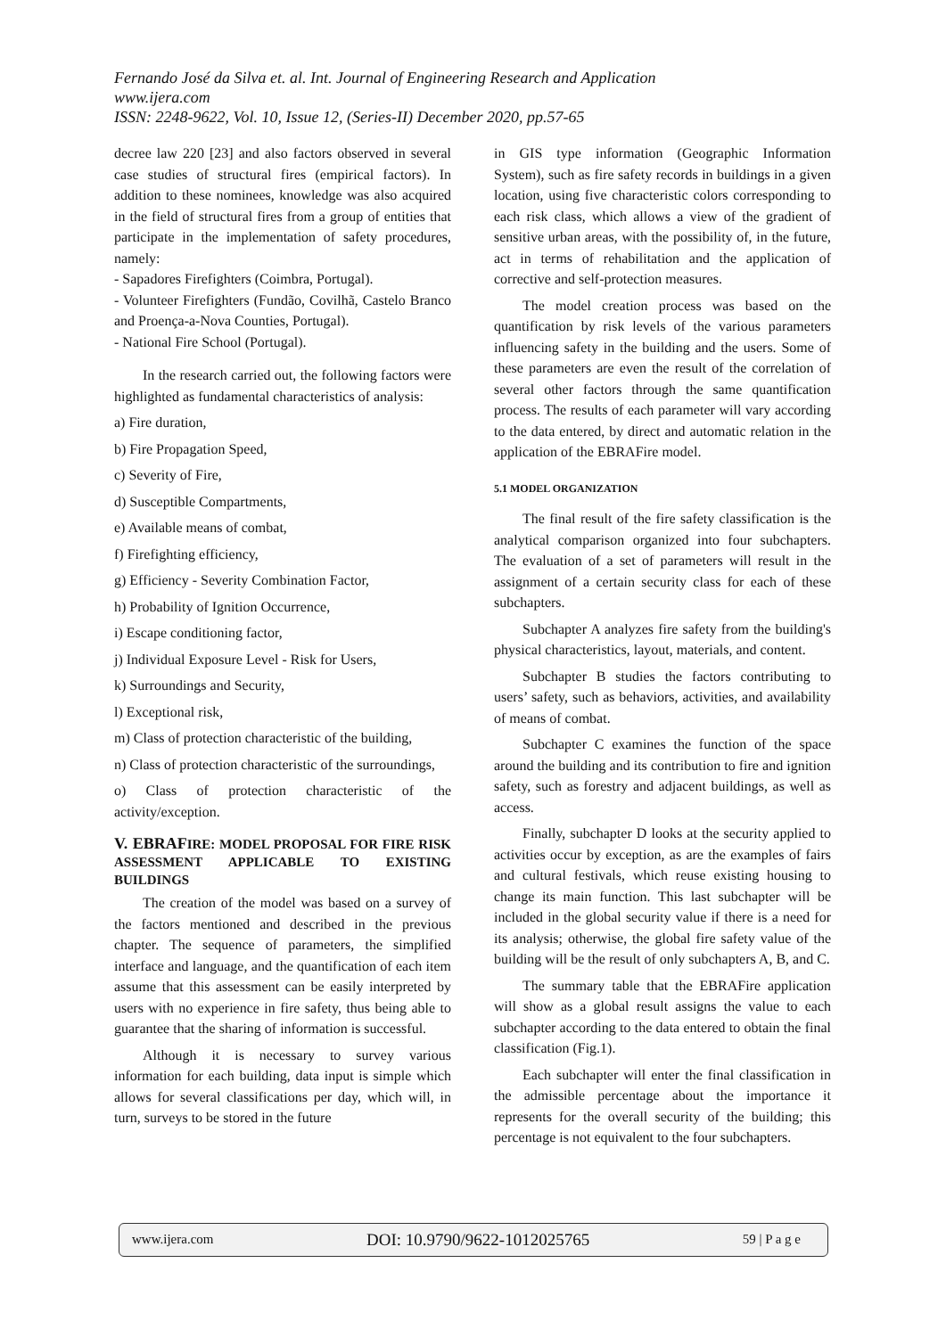Fernando José da Silva et. al. Int. Journal of Engineering Research and Application
www.ijera.com
ISSN: 2248-9622, Vol. 10, Issue 12, (Series-II) December 2020, pp.57-65
decree law 220 [23] and also factors observed in several case studies of structural fires (empirical factors). In addition to these nominees, knowledge was also acquired in the field of structural fires from a group of entities that participate in the implementation of safety procedures, namely:
- Sapadores Firefighters (Coimbra, Portugal).
- Volunteer Firefighters (Fundão, Covilhã, Castelo Branco and Proença-a-Nova Counties, Portugal).
- National Fire School (Portugal).
In the research carried out, the following factors were highlighted as fundamental characteristics of analysis:
a) Fire duration,
b) Fire Propagation Speed,
c) Severity of Fire,
d) Susceptible Compartments,
e) Available means of combat,
f) Firefighting efficiency,
g) Efficiency - Severity Combination Factor,
h) Probability of Ignition Occurrence,
i) Escape conditioning factor,
j) Individual Exposure Level - Risk for Users,
k) Surroundings and Security,
l) Exceptional risk,
m) Class of protection characteristic of the building,
n) Class of protection characteristic of the surroundings,
o) Class of protection characteristic of the activity/exception.
V. EBRAFIRE: MODEL PROPOSAL FOR FIRE RISK ASSESSMENT APPLICABLE TO EXISTING BUILDINGS
The creation of the model was based on a survey of the factors mentioned and described in the previous chapter. The sequence of parameters, the simplified interface and language, and the quantification of each item assume that this assessment can be easily interpreted by users with no experience in fire safety, thus being able to guarantee that the sharing of information is successful.
Although it is necessary to survey various information for each building, data input is simple which allows for several classifications per day, which will, in turn, surveys to be stored in the future
in GIS type information (Geographic Information System), such as fire safety records in buildings in a given location, using five characteristic colors corresponding to each risk class, which allows a view of the gradient of sensitive urban areas, with the possibility of, in the future, act in terms of rehabilitation and the application of corrective and self-protection measures.
The model creation process was based on the quantification by risk levels of the various parameters influencing safety in the building and the users. Some of these parameters are even the result of the correlation of several other factors through the same quantification process. The results of each parameter will vary according to the data entered, by direct and automatic relation in the application of the EBRAFire model.
5.1 MODEL ORGANIZATION
The final result of the fire safety classification is the analytical comparison organized into four subchapters. The evaluation of a set of parameters will result in the assignment of a certain security class for each of these subchapters.
Subchapter A analyzes fire safety from the building's physical characteristics, layout, materials, and content.
Subchapter B studies the factors contributing to users’ safety, such as behaviors, activities, and availability of means of combat.
Subchapter C examines the function of the space around the building and its contribution to fire and ignition safety, such as forestry and adjacent buildings, as well as access.
Finally, subchapter D looks at the security applied to activities occur by exception, as are the examples of fairs and cultural festivals, which reuse existing housing to change its main function. This last subchapter will be included in the global security value if there is a need for its analysis; otherwise, the global fire safety value of the building will be the result of only subchapters A, B, and C.
The summary table that the EBRAFire application will show as a global result assigns the value to each subchapter according to the data entered to obtain the final classification (Fig.1).
Each subchapter will enter the final classification in the admissible percentage about the importance it represents for the overall security of the building; this percentage is not equivalent to the four subchapters.
www.ijera.com DOI: 10.9790/9622-1012025765 59 | P a g e